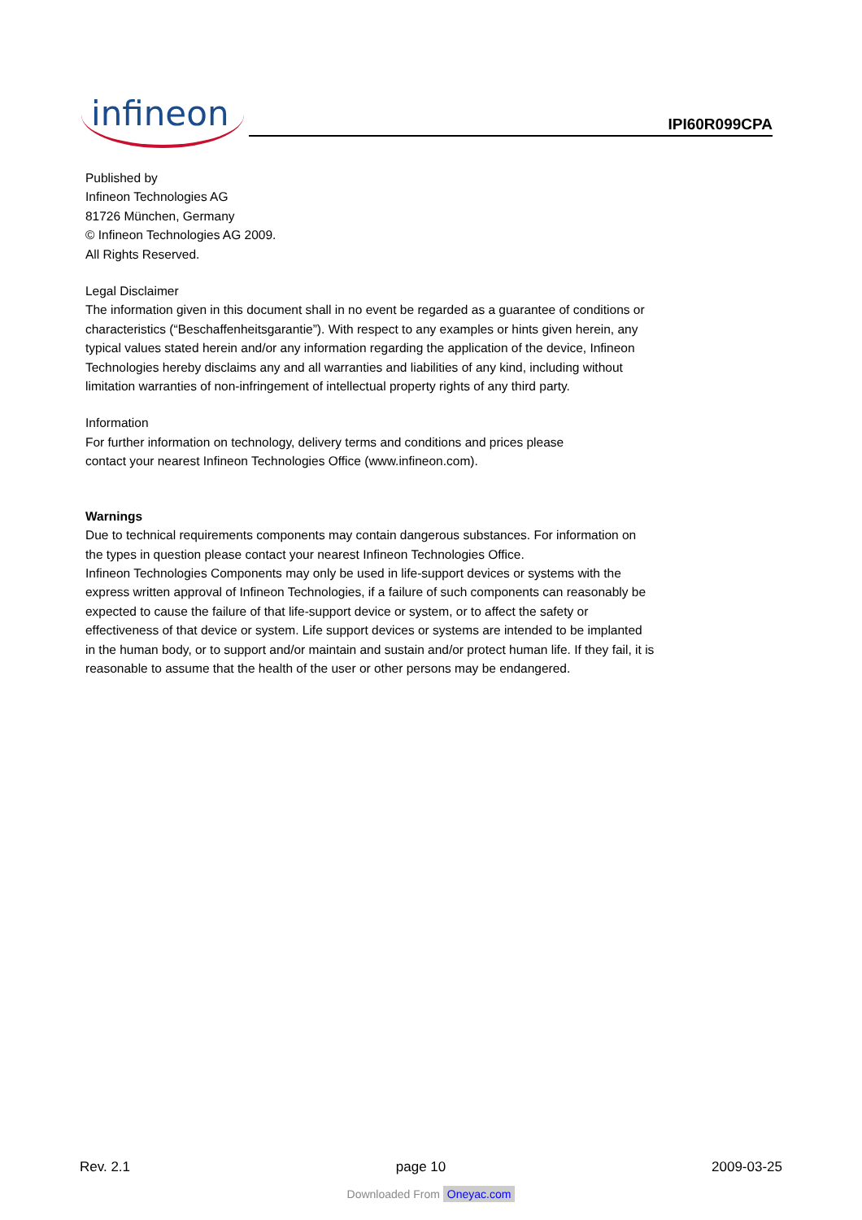infineon
IPI60R099CPA
Published by
Infineon Technologies AG
81726 München, Germany
© Infineon Technologies AG 2009.
All Rights Reserved.
Legal Disclaimer
The information given in this document shall in no event be regarded as a guarantee of conditions or characteristics (“Beschaffenheitsgarantie”). With respect to any examples or hints given herein, any typical values stated herein and/or any information regarding the application of the device, Infineon Technologies hereby disclaims any and all warranties and liabilities of any kind, including without limitation warranties of non-infringement of intellectual property rights of any third party.
Information
For further information on technology, delivery terms and conditions and prices please
contact your nearest Infineon Technologies Office (www.infineon.com).
Warnings
Due to technical requirements components may contain dangerous substances. For information on the types in question please contact your nearest Infineon Technologies Office.
Infineon Technologies Components may only be used in life-support devices or systems with the express written approval of Infineon Technologies, if a failure of such components can reasonably be expected to cause the failure of that life-support device or system, or to affect the safety or effectiveness of that device or system. Life support devices or systems are intended to be implanted in the human body, or to support and/or maintain and sustain and/or protect human life. If they fail, it is reasonable to assume that the health of the user or other persons may be endangered.
Rev. 2.1 page 10 2009-03-25
Downloaded From Oneyac.com